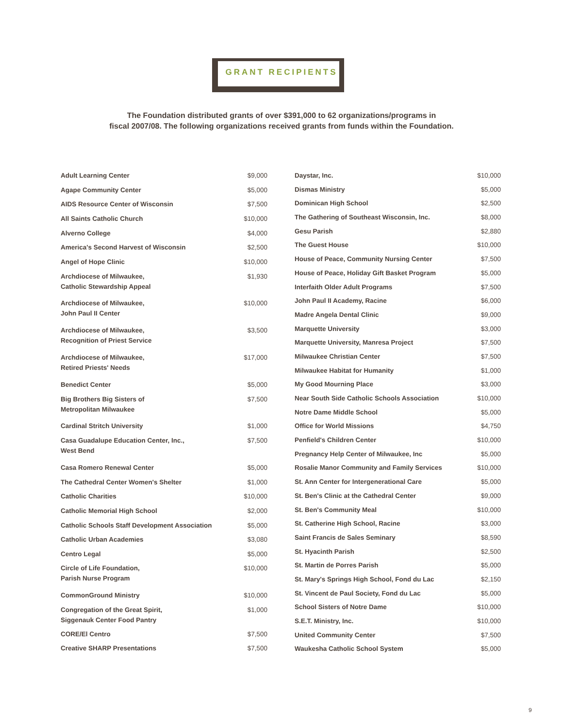GRANT RECIPIENTS
The Foundation distributed grants of over $391,000 to 62 organizations/programs in
fiscal 2007/08. The following organizations received grants from funds within the Foundation.
| Adult Learning Center | $9,000 |
| Agape Community Center | $5,000 |
| AIDS Resource Center of Wisconsin | $7,500 |
| All Saints Catholic Church | $10,000 |
| Alverno College | $4,000 |
| America's Second Harvest of Wisconsin | $2,500 |
| Angel of Hope Clinic | $10,000 |
| Archdiocese of Milwaukee, Catholic Stewardship Appeal | $1,930 |
| Archdiocese of Milwaukee, John Paul II Center | $10,000 |
| Archdiocese of Milwaukee, Recognition of Priest Service | $3,500 |
| Archdiocese of Milwaukee, Retired Priests' Needs | $17,000 |
| Benedict Center | $5,000 |
| Big Brothers Big Sisters of Metropolitan Milwaukee | $7,500 |
| Cardinal Stritch University | $1,000 |
| Casa Guadalupe Education Center, Inc., West Bend | $7,500 |
| Casa Romero Renewal Center | $5,000 |
| The Cathedral Center Women's Shelter | $1,000 |
| Catholic Charities | $10,000 |
| Catholic Memorial High School | $2,000 |
| Catholic Schools Staff Development Association | $5,000 |
| Catholic Urban Academies | $3,080 |
| Centro Legal | $5,000 |
| Circle of Life Foundation, Parish Nurse Program | $10,000 |
| CommonGround Ministry | $10,000 |
| Congregation of the Great Spirit, Siggenauk Center Food Pantry | $1,000 |
| CORE/El Centro | $7,500 |
| Creative SHARP Presentations | $7,500 |
| Daystar, Inc. | $10,000 |
| Dismas Ministry | $5,000 |
| Dominican High School | $2,500 |
| The Gathering of Southeast Wisconsin, Inc. | $8,000 |
| Gesu Parish | $2,880 |
| The Guest House | $10,000 |
| House of Peace, Community Nursing Center | $7,500 |
| House of Peace, Holiday Gift Basket Program | $5,000 |
| Interfaith Older Adult Programs | $7,500 |
| John Paul II Academy, Racine | $6,000 |
| Madre Angela Dental Clinic | $9,000 |
| Marquette University | $3,000 |
| Marquette University, Manresa Project | $7,500 |
| Milwaukee Christian Center | $7,500 |
| Milwaukee Habitat for Humanity | $1,000 |
| My Good Mourning Place | $3,000 |
| Near South Side Catholic Schools Association | $10,000 |
| Notre Dame Middle School | $5,000 |
| Office for World Missions | $4,750 |
| Penfield's Children Center | $10,000 |
| Pregnancy Help Center of Milwaukee, Inc | $5,000 |
| Rosalie Manor Community and Family Services | $10,000 |
| St. Ann Center for Intergenerational Care | $5,000 |
| St. Ben's Clinic at the Cathedral Center | $9,000 |
| St. Ben's Community Meal | $10,000 |
| St. Catherine High School, Racine | $3,000 |
| Saint Francis de Sales Seminary | $8,590 |
| St. Hyacinth Parish | $2,500 |
| St. Martin de Porres Parish | $5,000 |
| St. Mary's Springs High School, Fond du Lac | $2,150 |
| St. Vincent de Paul Society, Fond du Lac | $5,000 |
| School Sisters of Notre Dame | $10,000 |
| S.E.T. Ministry, Inc. | $10,000 |
| United Community Center | $7,500 |
| Waukesha Catholic School System | $5,000 |
9